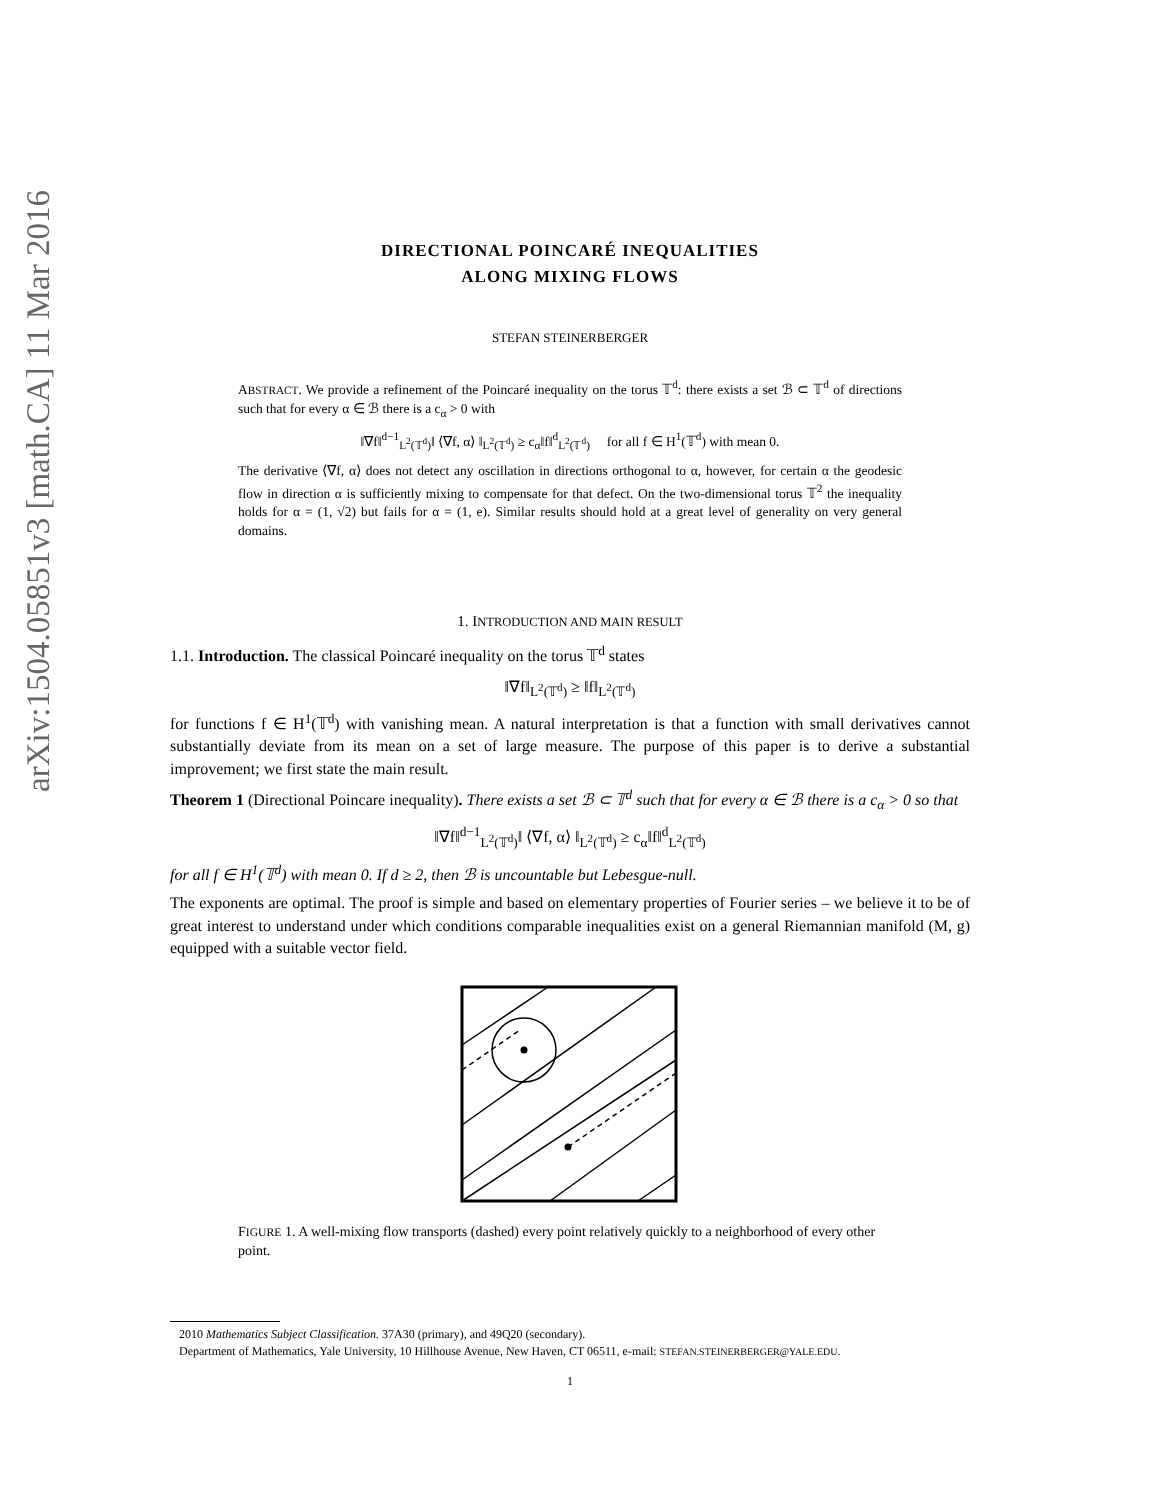arXiv:1504.05851v3 [math.CA] 11 Mar 2016
DIRECTIONAL POINCARÉ INEQUALITIES
ALONG MIXING FLOWS
STEFAN STEINERBERGER
ABSTRACT. We provide a refinement of the Poincaré inequality on the torus 𝕋<sup>d</sup>: there exists a set ℬ ⊂ 𝕋<sup>d</sup> of directions such that for every α ∈ ℬ there is a c<sub>α</sub> > 0 with
‖∇f‖<sup>d−1</sup><sub>L<sup>2</sup>(𝕋<sup>d</sup>)</sub>‖ ⟨∇f, α⟩ ‖<sub>L<sup>2</sup>(𝕋<sup>d</sup>)</sub> ≥ c<sub>α</sub>‖f‖<sup>d</sup><sub>L<sup>2</sup>(𝕋<sup>d</sup>)</sub> for all f ∈ H<sup>1</sup>(𝕋<sup>d</sup>) with mean 0.
The derivative ⟨∇f, α⟩ does not detect any oscillation in directions orthogonal to α, however, for certain α the geodesic flow in direction α is sufficiently mixing to compensate for that defect. On the two-dimensional torus 𝕋<sup>2</sup> the inequality holds for α = (1, √2) but fails for α = (1, e). Similar results should hold at a great level of generality on very general domains.
1. INTRODUCTION AND MAIN RESULT
1.1. Introduction. The classical Poincaré inequality on the torus 𝕋<sup>d</sup> states
‖∇f‖<sub>L<sup>2</sup>(𝕋<sup>d</sup>)</sub> ≥ ‖f‖<sub>L<sup>2</sup>(𝕋<sup>d</sup>)</sub>
for functions f ∈ H<sup>1</sup>(𝕋<sup>d</sup>) with vanishing mean. A natural interpretation is that a function with small derivatives cannot substantially deviate from its mean on a set of large measure. The purpose of this paper is to derive a substantial improvement; we first state the main result.
Theorem 1 (Directional Poincare inequality). There exists a set ℬ ⊂ 𝕋<sup>d</sup> such that for every α ∈ ℬ there is a c<sub>α</sub> > 0 so that
‖∇f‖<sup>d−1</sup><sub>L<sup>2</sup>(𝕋<sup>d</sup>)</sub>‖ ⟨∇f, α⟩ ‖<sub>L<sup>2</sup>(𝕋<sup>d</sup>)</sub> ≥ c<sub>α</sub>‖f‖<sup>d</sup><sub>L<sup>2</sup>(𝕋<sup>d</sup>)</sub>
for all f ∈ H<sup>1</sup>(𝕋<sup>d</sup>) with mean 0. If d ≥ 2, then ℬ is uncountable but Lebesgue-null.
The exponents are optimal. The proof is simple and based on elementary properties of Fourier series – we believe it to be of great interest to understand under which conditions comparable inequalities exist on a general Riemannian manifold (M, g) equipped with a suitable vector field.
FIGURE 1. A well-mixing flow transports (dashed) every point relatively quickly to a neighborhood of every other point.
2010 Mathematics Subject Classification. 37A30 (primary), and 49Q20 (secondary).
Department of Mathematics, Yale University, 10 Hillhouse Avenue, New Haven, CT 06511, e-mail: STEFAN.STEINERBERGER@YALE.EDU.
1